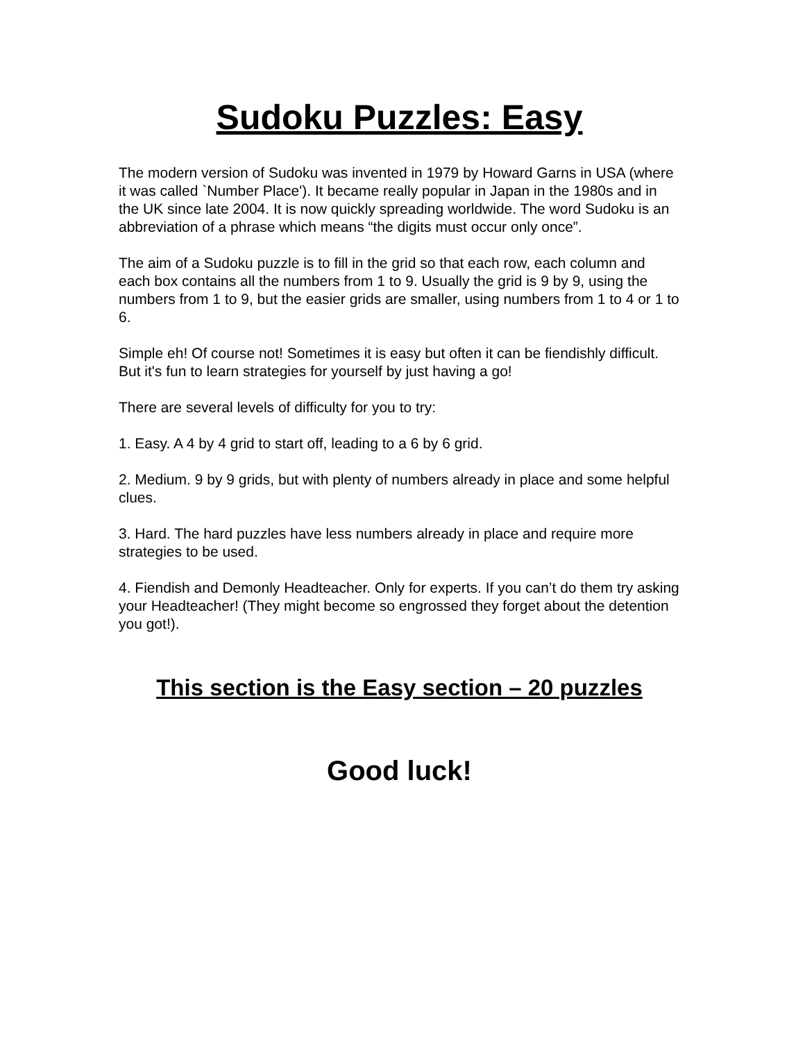Sudoku Puzzles: Easy
The modern version of Sudoku was invented in 1979 by Howard Garns in USA (where it was called `Number Place'). It became really popular in Japan in the 1980s and in the UK since late 2004. It is now quickly spreading worldwide. The word Sudoku is an abbreviation of a phrase which means “the digits must occur only once”.
The aim of a Sudoku puzzle is to fill in the grid so that each row, each column and each box contains all the numbers from 1 to 9. Usually the grid is 9 by 9, using the numbers from 1 to 9, but the easier grids are smaller, using numbers from 1 to 4 or 1 to 6.
Simple eh! Of course not! Sometimes it is easy but often it can be fiendishly difficult. But it's fun to learn strategies for yourself by just having a go!
There are several levels of difficulty for you to try:
1. Easy. A 4 by 4 grid to start off, leading to a 6 by 6 grid.
2. Medium. 9 by 9 grids, but with plenty of numbers already in place and some helpful clues.
3. Hard. The hard puzzles have less numbers already in place and require more strategies to be used.
4. Fiendish and Demonly Headteacher. Only for experts. If you can’t do them try asking your Headteacher! (They might become so engrossed they forget about the detention you got!).
This section is the Easy section – 20 puzzles
Good luck!